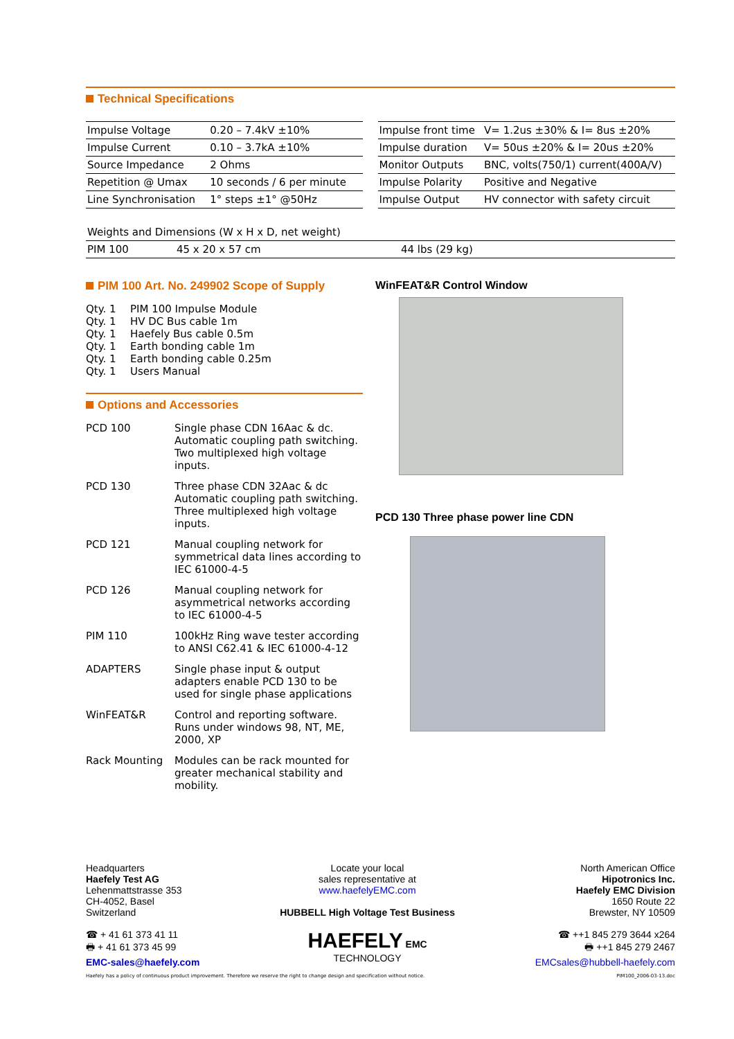Technical Specifications
| Impulse Voltage | 0.20 – 7.4kV ±10% |
| Impulse Current | 0.10 – 3.7kA ±10% |
| Source Impedance | 2 Ohms |
| Repetition @ Umax | 10 seconds / 6 per minute |
| Line Synchronisation | 1° steps ±1° @50Hz |
| Impulse front time | V= 1.2us ±30% & I= 8us ±20% |
| Impulse duration | V= 50us ±20% & I= 20us ±20% |
| Monitor Outputs | BNC, volts(750/1) current(400A/V) |
| Impulse Polarity | Positive and Negative |
| Impulse Output | HV connector with safety circuit |
| Weights and Dimensions (W x H x D, net weight) | | |
| PIM 100 | 45 x 20 x 57 cm | 44 lbs (29 kg) |
PIM 100 Art. No. 249902 Scope of Supply
| Qty. 1 | PIM 100 Impulse Module |
| Qty. 1 | HV DC Bus cable 1m |
| Qty. 1 | Haefely Bus cable 0.5m |
| Qty. 1 | Earth bonding cable 1m |
| Qty. 1 | Earth bonding cable 0.25m |
| Qty. 1 | Users Manual |
Options and Accessories
| PCD 100 | Single phase CDN 16Aac & dc. Automatic coupling path switching. Two multiplexed high voltage inputs. |
| PCD 130 | Three phase CDN 32Aac & dc Automatic coupling path switching. Three multiplexed high voltage inputs. |
| PCD 121 | Manual coupling network for symmetrical data lines according to IEC 61000-4-5 |
| PCD 126 | Manual coupling network for asymmetrical networks according to IEC 61000-4-5 |
| PIM 110 | 100kHz Ring wave tester according to ANSI C62.41 & IEC 61000-4-12 |
| ADAPTERS | Single phase input & output adapters enable PCD 130 to be used for single phase applications |
| WinFEAT&R | Control and reporting software. Runs under windows 98, NT, ME, 2000, XP |
| Rack Mounting | Modules can be rack mounted for greater mechanical stability and mobility. |
WinFEAT&R Control Window
PCD 130 Three phase power line CDN
Headquarters
Haefely Test AG
Lehenmattstrasse 353
CH-4052, Basel
Switzerland
☎ + 41 61 373 41 11
🖶 + 41 61 373 45 99
EMC-sales@haefely.com
Locate your local
sales representative at
www.haefelyEMC.com
HUBBELL High Voltage Test Business
HAEFELY EMC
TECHNOLOGY
North American Office
Hipotronics Inc.
Haefely EMC Division
1650 Route 22
Brewster, NY 10509
☎ ++1 845 279 3644 x264
🖶 ++1 845 279 2467
EMCsales@hubbell-haefely.com
Haefely has a policy of continuous product improvement. Therefore we reserve the right to change design and specification without notice. PIM100_2006-03-13.doc